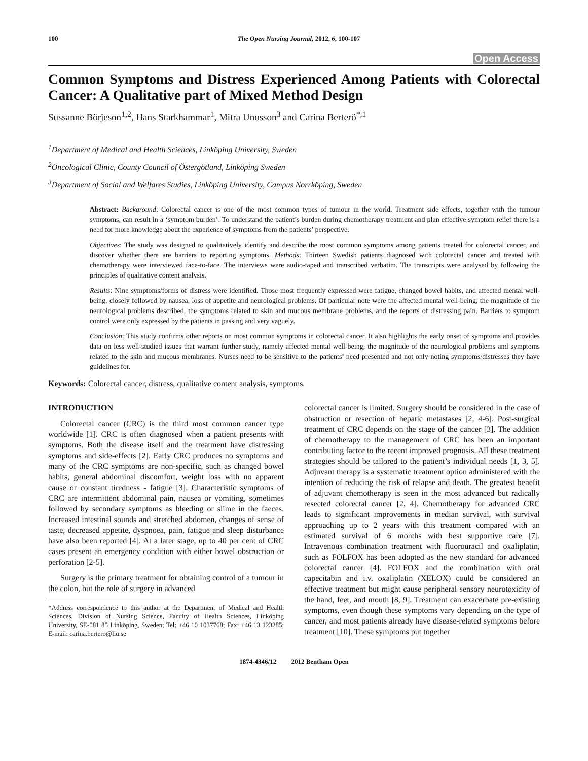100 The Open Nursing Journal, 2012, 6, 100-107
Open Access
Common Symptoms and Distress Experienced Among Patients with Colorectal Cancer: A Qualitative part of Mixed Method Design
Sussanne Börjeson<sup>1,2</sup>, Hans Starkhammar<sup>1</sup>, Mitra Unosson<sup>3</sup> and Carina Berterö<sup>*,1</sup>
<sup>1</sup> Department of Medical and Health Sciences, Linköping University, Sweden
<sup>2</sup> Oncological Clinic, County Council of Östergötland, Linköping Sweden
<sup>3</sup> Department of Social and Welfares Studies, Linköping University, Campus Norrköping, Sweden
Abstract: Background: Colorectal cancer is one of the most common types of tumour in the world. Treatment side effects, together with the tumour symptoms, can result in a ‘symptom burden’. To understand the patient’s burden during chemotherapy treatment and plan effective symptom relief there is a need for more knowledge about the experience of symptoms from the patients’ perspective.
Objectives: The study was designed to qualitatively identify and describe the most common symptoms among patients treated for colorectal cancer, and discover whether there are barriers to reporting symptoms. Methods: Thirteen Swedish patients diagnosed with colorectal cancer and treated with chemotherapy were interviewed face-to-face. The interviews were audio-taped and transcribed verbatim. The transcripts were analysed by following the principles of qualitative content analysis.
Results: Nine symptoms/forms of distress were identified. Those most frequently expressed were fatigue, changed bowel habits, and affected mental well-being, closely followed by nausea, loss of appetite and neurological problems. Of particular note were the affected mental well-being, the magnitude of the neurological problems described, the symptoms related to skin and mucous membrane problems, and the reports of distressing pain. Barriers to symptom control were only expressed by the patients in passing and very vaguely.
Conclusion: This study confirms other reports on most common symptoms in colorectal cancer. It also highlights the early onset of symptoms and provides data on less well-studied issues that warrant further study, namely affected mental well-being, the magnitude of the neurological problems and symptoms related to the skin and mucous membranes. Nurses need to be sensitive to the patients’ need presented and not only noting symptoms/distresses they have guidelines for.
Keywords: Colorectal cancer, distress, qualitative content analysis, symptoms.
INTRODUCTION
Colorectal cancer (CRC) is the third most common cancer type worldwide [1]. CRC is often diagnosed when a patient presents with symptoms. Both the disease itself and the treatment have distressing symptoms and side-effects [2]. Early CRC produces no symptoms and many of the CRC symptoms are non-specific, such as changed bowel habits, general abdominal discomfort, weight loss with no apparent cause or constant tiredness - fatigue [3]. Characteristic symptoms of CRC are intermittent abdominal pain, nausea or vomiting, sometimes followed by secondary symptoms as bleeding or slime in the faeces. Increased intestinal sounds and stretched abdomen, changes of sense of taste, decreased appetite, dyspnoea, pain, fatigue and sleep disturbance have also been reported [4]. At a later stage, up to 40 per cent of CRC cases present an emergency condition with either bowel obstruction or perforation [2-5].
Surgery is the primary treatment for obtaining control of a tumour in the colon, but the role of surgery in advanced
*Address correspondence to this author at the Department of Medical and Health Sciences, Division of Nursing Science, Faculty of Health Sciences, Linköping University, SE-581 85 Linköping, Sweden; Tel: +46 10 1037768; Fax: +46 13 123285; E-mail: carina.bertero@liu.se
colorectal cancer is limited. Surgery should be considered in the case of obstruction or resection of hepatic metastases [2, 4-6]. Post-surgical treatment of CRC depends on the stage of the cancer [3]. The addition of chemotherapy to the management of CRC has been an important contributing factor to the recent improved prognosis. All these treatment strategies should be tailored to the patient’s individual needs [1, 3, 5]. Adjuvant therapy is a systematic treatment option administered with the intention of reducing the risk of relapse and death. The greatest benefit of adjuvant chemotherapy is seen in the most advanced but radically resected colorectal cancer [2, 4]. Chemotherapy for advanced CRC leads to significant improvements in median survival, with survival approaching up to 2 years with this treatment compared with an estimated survival of 6 months with best supportive care [7]. Intravenous combination treatment with fluorouracil and oxaliplatin, such as FOLFOX has been adopted as the new standard for advanced colorectal cancer [4]. FOLFOX and the combination with oral capecitabin and i.v. oxaliplatin (XELOX) could be considered an effective treatment but might cause peripheral sensory neurotoxicity of the hand, feet, and mouth [8, 9]. Treatment can exacerbate pre-existing symptoms, even though these symptoms vary depending on the type of cancer, and most patients already have disease-related symptoms before treatment [10]. These symptoms put together
1874-4346/12 2012 Bentham Open